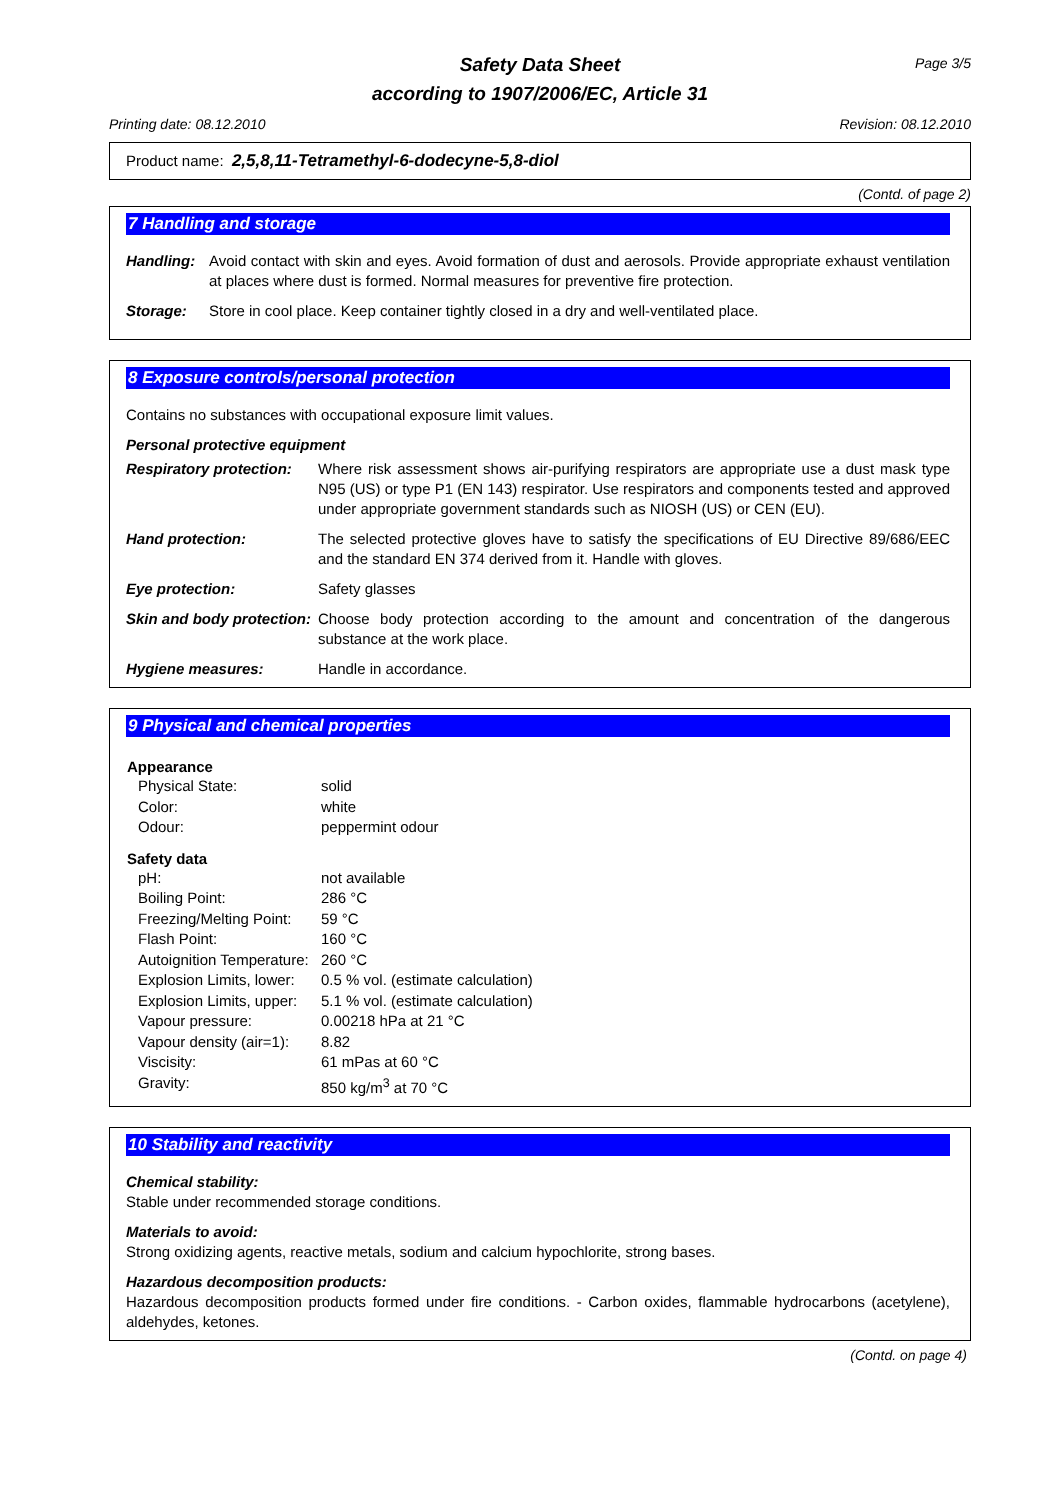Safety Data Sheet
according to 1907/2006/EC, Article 31
Page 3/5
Printing date: 08.12.2010 Revision: 08.12.2010
Product name: 2,5,8,11-Tetramethyl-6-dodecyne-5,8-diol
(Contd. of page 2)
7 Handling and storage
| Handling: | Avoid contact with skin and eyes. Avoid formation of dust and aerosols. Provide appropriate exhaust ventilation at places where dust is formed. Normal measures for preventive fire protection. |
| Storage: | Store in cool place. Keep container tightly closed in a dry and well-ventilated place. |
8 Exposure controls/personal protection
Contains no substances with occupational exposure limit values.
Personal protective equipment
| Respiratory protection: | Where risk assessment shows air-purifying respirators are appropriate use a dust mask type N95 (US) or type P1 (EN 143) respirator. Use respirators and components tested and approved under appropriate government standards such as NIOSH (US) or CEN (EU). |
| Hand protection: | The selected protective gloves have to satisfy the specifications of EU Directive 89/686/EEC and the standard EN 374 derived from it. Handle with gloves. |
| Eye protection: | Safety glasses |
| Skin and body protection: | Choose body protection according to the amount and concentration of the dangerous substance at the work place. |
| Hygiene measures: | Handle in accordance. |
9 Physical and chemical properties
| Appearance | |
| --- | --- |
| Physical State: | solid |
| Color: | white |
| Odour: | peppermint odour |
| Safety data | |
| pH: | not available |
| Boiling Point: | 286 °C |
| Freezing/Melting Point: | 59 °C |
| Flash Point: | 160 °C |
| Autoignition Temperature: | 260 °C |
| Explosion Limits, lower: | 0.5 % vol. (estimate calculation) |
| Explosion Limits, upper: | 5.1 % vol. (estimate calculation) |
| Vapour pressure: | 0.00218 hPa at 21 °C |
| Vapour density (air=1): | 8.82 |
| Viscisity: | 61 mPas at 60 °C |
| Gravity: | 850 kg/m<sup>3</sup> at 70 °C |
10 Stability and reactivity
Chemical stability:
Stable under recommended storage conditions.
Materials to avoid:
Strong oxidizing agents, reactive metals, sodium and calcium hypochlorite, strong bases.
Hazardous decomposition products:
Hazardous decomposition products formed under fire conditions. - Carbon oxides, flammable hydrocarbons (acetylene), aldehydes, ketones.
(Contd. on page 4)